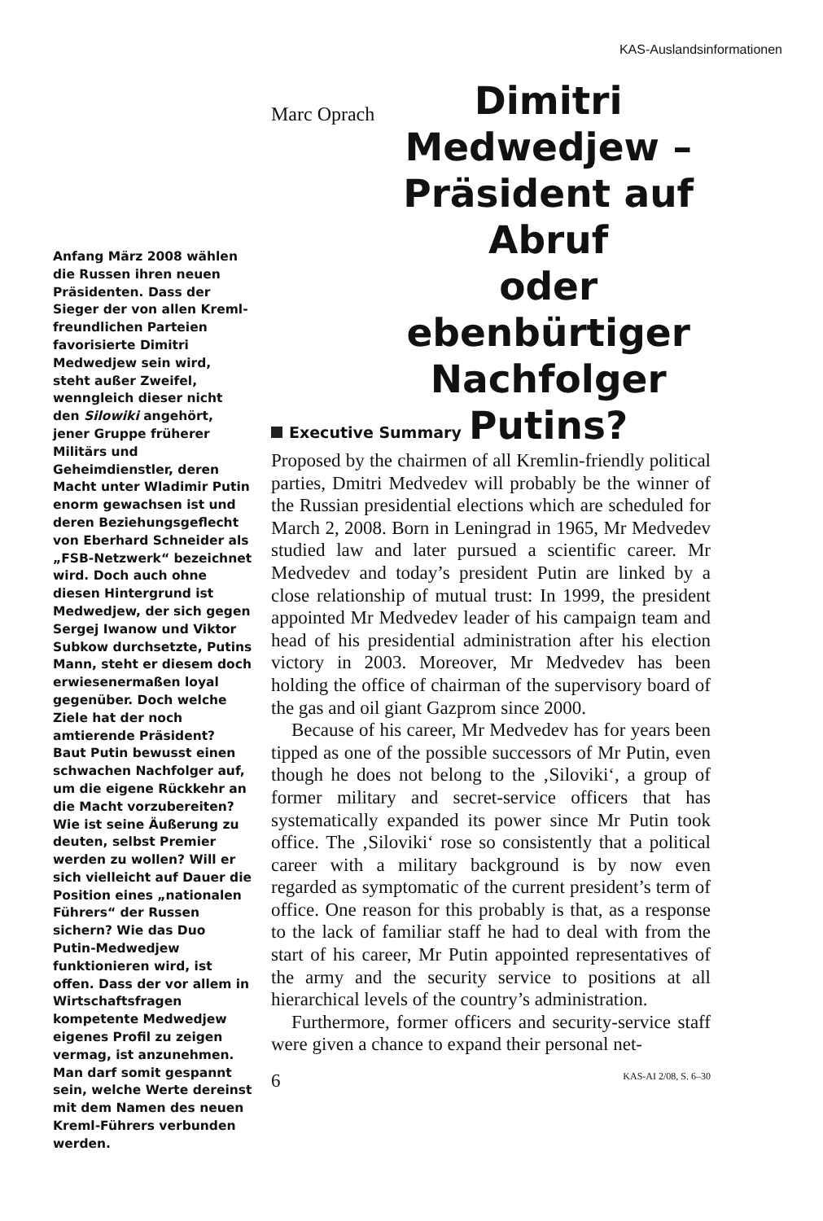KAS-Auslandsinformationen
Anfang März 2008 wählen die Russen ihren neuen Präsidenten. Dass der Sieger der von allen Kreml-freundlichen Parteien favorisierte Dimitri Medwedjew sein wird, steht außer Zweifel, wenngleich dieser nicht den Silowiki angehört, jener Gruppe früherer Militärs und Geheimdienstler, deren Macht unter Wladimir Putin enorm gewachsen ist und deren Beziehungsgeflecht von Eberhard Schneider als „FSB-Netzwerk“ bezeichnet wird. Doch auch ohne diesen Hintergrund ist Medwedjew, der sich gegen Sergej Iwanow und Viktor Subkow durchsetzte, Putins Mann, steht er diesem doch erwiesenermaßen loyal gegenüber. Doch welche Ziele hat der noch amtierende Präsident? Baut Putin bewusst einen schwachen Nachfolger auf, um die eigene Rückkehr an die Macht vorzubereiten? Wie ist seine Äußerung zu deuten, selbst Premier werden zu wollen? Will er sich vielleicht auf Dauer die Position eines „nationalen Führers“ der Russen sichern? Wie das Duo Putin-Medwedjew funktionieren wird, ist offen. Dass der vor allem in Wirtschaftsfragen kompetente Medwedjew eigenes Profil zu zeigen vermag, ist anzunehmen. Man darf somit gespannt sein, welche Werte dereinst mit dem Namen des neuen Kreml-Führers verbunden werden.
Marc Oprach
Dimitri
Medwedjew –
Präsident auf Abruf
oder ebenbürtiger
Nachfolger Putins?
Executive Summary
Proposed by the chairmen of all Kremlin-friendly political parties, Dmitri Medvedev will probably be the winner of the Russian presidential elections which are scheduled for March 2, 2008. Born in Leningrad in 1965, Mr Medvedev studied law and later pursued a scientific career. Mr Medvedev and today’s president Putin are linked by a close relationship of mutual trust: In 1999, the president appointed Mr Medvedev leader of his campaign team and head of his presidential administration after his election victory in 2003. Moreover, Mr Medvedev has been holding the office of chairman of the supervisory board of the gas and oil giant Gazprom since 2000.
Because of his career, Mr Medvedev has for years been tipped as one of the possible successors of Mr Putin, even though he does not belong to the ‚Siloviki‘, a group of former military and secret-service officers that has systematically expanded its power since Mr Putin took office. The ‚Siloviki‘ rose so consistently that a political career with a military background is by now even regarded as symptomatic of the current president’s term of office. One reason for this probably is that, as a response to the lack of familiar staff he had to deal with from the start of his career, Mr Putin appointed representatives of the army and the security service to positions at all hierarchical levels of the country’s administration.
Furthermore, former officers and security-service staff were given a chance to expand their personal net-
6 KAS-AI 2/08, S. 6–30